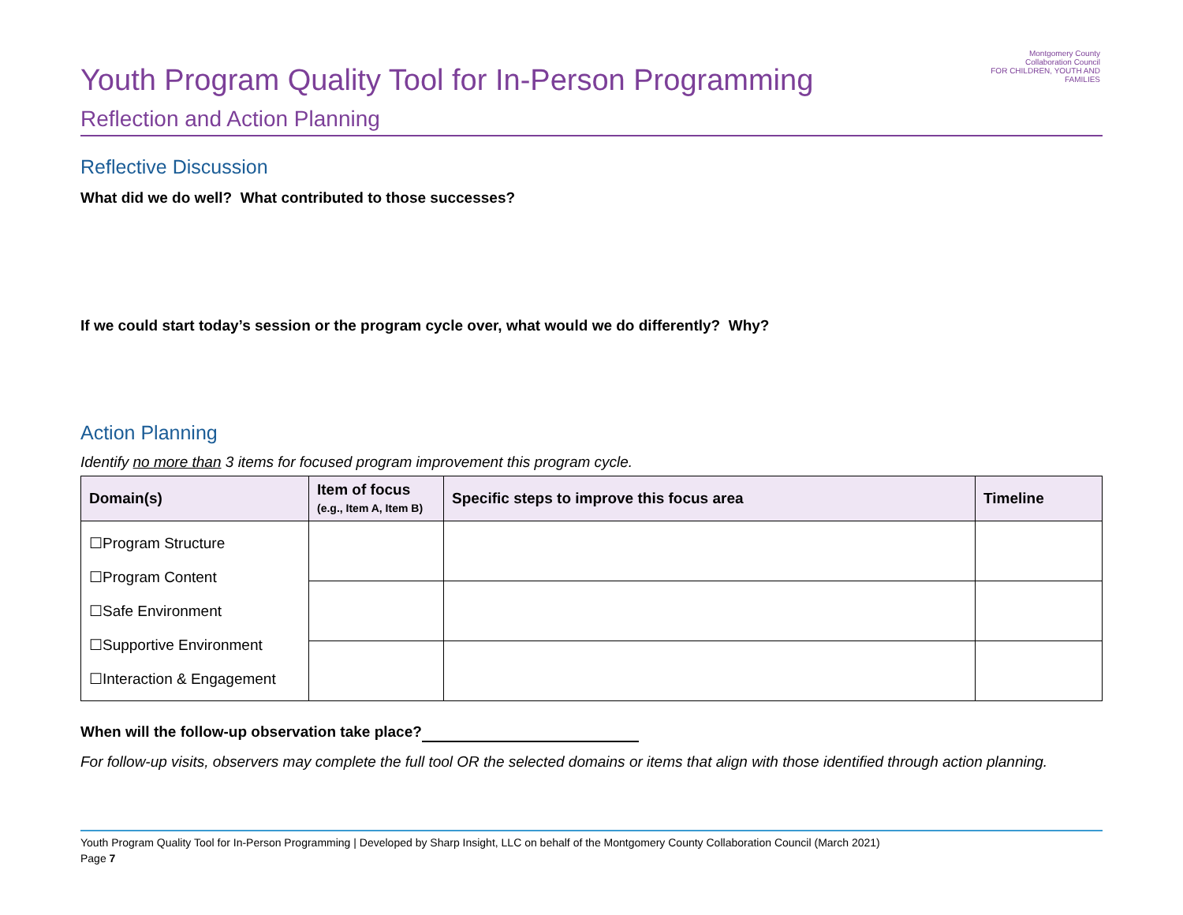Montgomery County
Collaboration Council
FOR CHILDREN, YOUTH AND FAMILIES
Youth Program Quality Tool for In-Person Programming
Reflection and Action Planning
Reflective Discussion
What did we do well? What contributed to those successes?
If we could start today’s session or the program cycle over, what would we do differently? Why?
Action Planning
Identify no more than 3 items for focused program improvement this program cycle.
| Domain(s) | Item of focus (e.g., Item A, Item B) | Specific steps to improve this focus area | Timeline |
| --- | --- | --- | --- |
| ☐Program Structure ☐Program Content ☐Safe Environment ☐Supportive Environment ☐Interaction & Engagement | | | |
When will the follow-up observation take place?
For follow-up visits, observers may complete the full tool OR the selected domains or items that align with those identified through action planning.
Youth Program Quality Tool for In-Person Programming | Developed by Sharp Insight, LLC on behalf of the Montgomery County Collaboration Council (March 2021)
Page 7